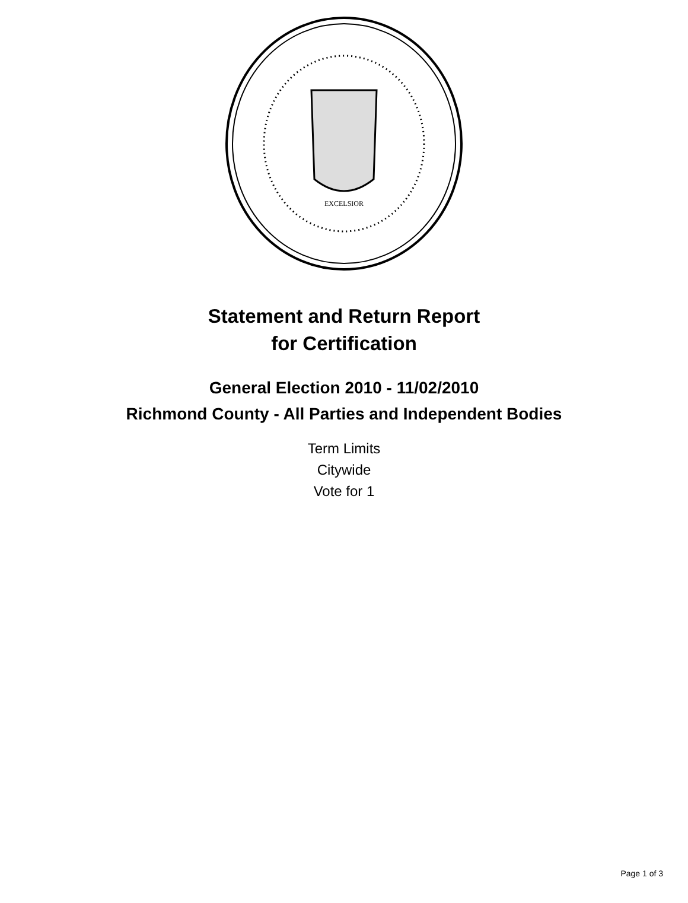EXCELSIOR
Statement and Return Report
for Certification
General Election 2010 - 11/02/2010
Richmond County - All Parties and Independent Bodies
Term Limits
Citywide
Vote for 1
Page 1 of 3